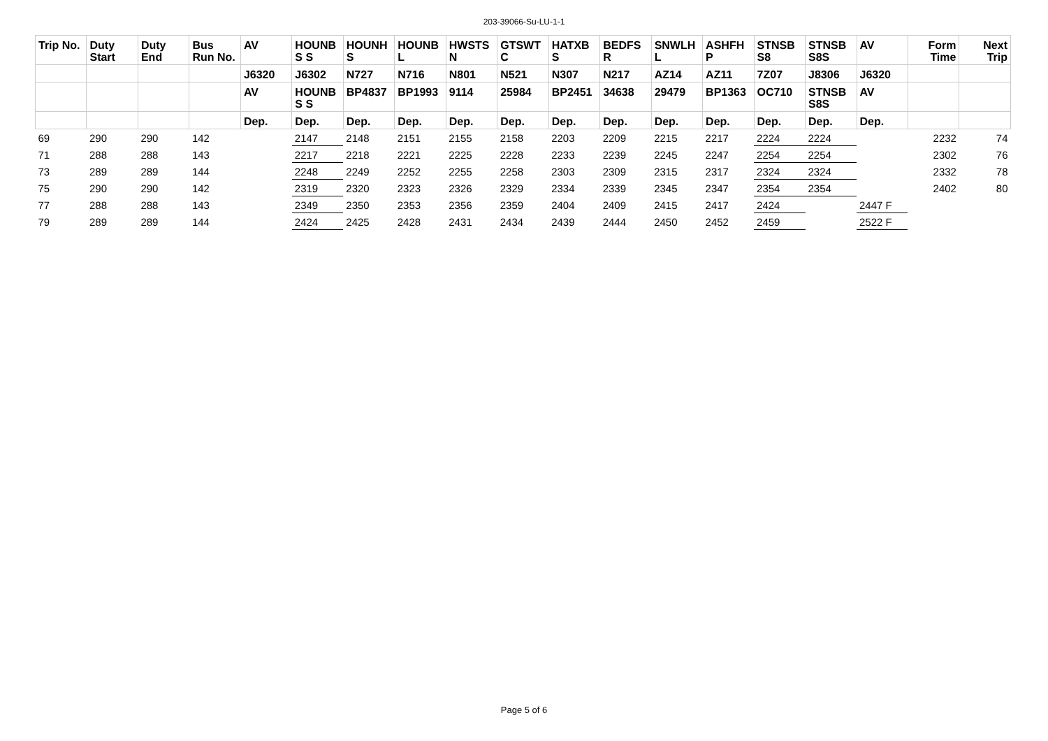203-39066-Su-LU-1-1
| Trip No. | Duty Start | Duty End | Bus Run No. | AV | HOUNB S S | HOUNH S | HOUNB L | HWSTS N | GTSWT C | HATXB S | BEDFS R | SNWLH L | ASHFH P | STNSB S8 | STNSB S8S | AV | Form Time | Next Trip |
| --- | --- | --- | --- | --- | --- | --- | --- | --- | --- | --- | --- | --- | --- | --- | --- | --- | --- | --- |
| | | | | J6320 | J6302 | N727 | N716 | N801 | N521 | N307 | N217 | AZ14 | AZ11 | 7Z07 | J8306 | J6320 | | |
| | | | | AV | HOUNB S S | BP4837 | BP1993 | 9114 | 25984 | BP2451 | 34638 | 29479 | BP1363 | OC710 | STNSB S8S | AV | | |
| | | | | Dep. | Dep. | Dep. | Dep. | Dep. | Dep. | Dep. | Dep. | Dep. | Dep. | Dep. | Dep. | Dep. | | |
| 69 | 290 | 290 | 142 | | 2147 | 2148 | 2151 | 2155 | 2158 | 2203 | 2209 | 2215 | 2217 | 2224 | 2224 | | 2232 | 74 |
| 71 | 288 | 288 | 143 | | 2217 | 2218 | 2221 | 2225 | 2228 | 2233 | 2239 | 2245 | 2247 | 2254 | 2254 | | 2302 | 76 |
| 73 | 289 | 289 | 144 | | 2248 | 2249 | 2252 | 2255 | 2258 | 2303 | 2309 | 2315 | 2317 | 2324 | 2324 | | 2332 | 78 |
| 75 | 290 | 290 | 142 | | 2319 | 2320 | 2323 | 2326 | 2329 | 2334 | 2339 | 2345 | 2347 | 2354 | 2354 | | 2402 | 80 |
| 77 | 288 | 288 | 143 | | 2349 | 2350 | 2353 | 2356 | 2359 | 2404 | 2409 | 2415 | 2417 | 2424 | | 2447 F | | |
| 79 | 289 | 289 | 144 | | 2424 | 2425 | 2428 | 2431 | 2434 | 2439 | 2444 | 2450 | 2452 | 2459 | | 2522 F | | |
Page 5 of 6